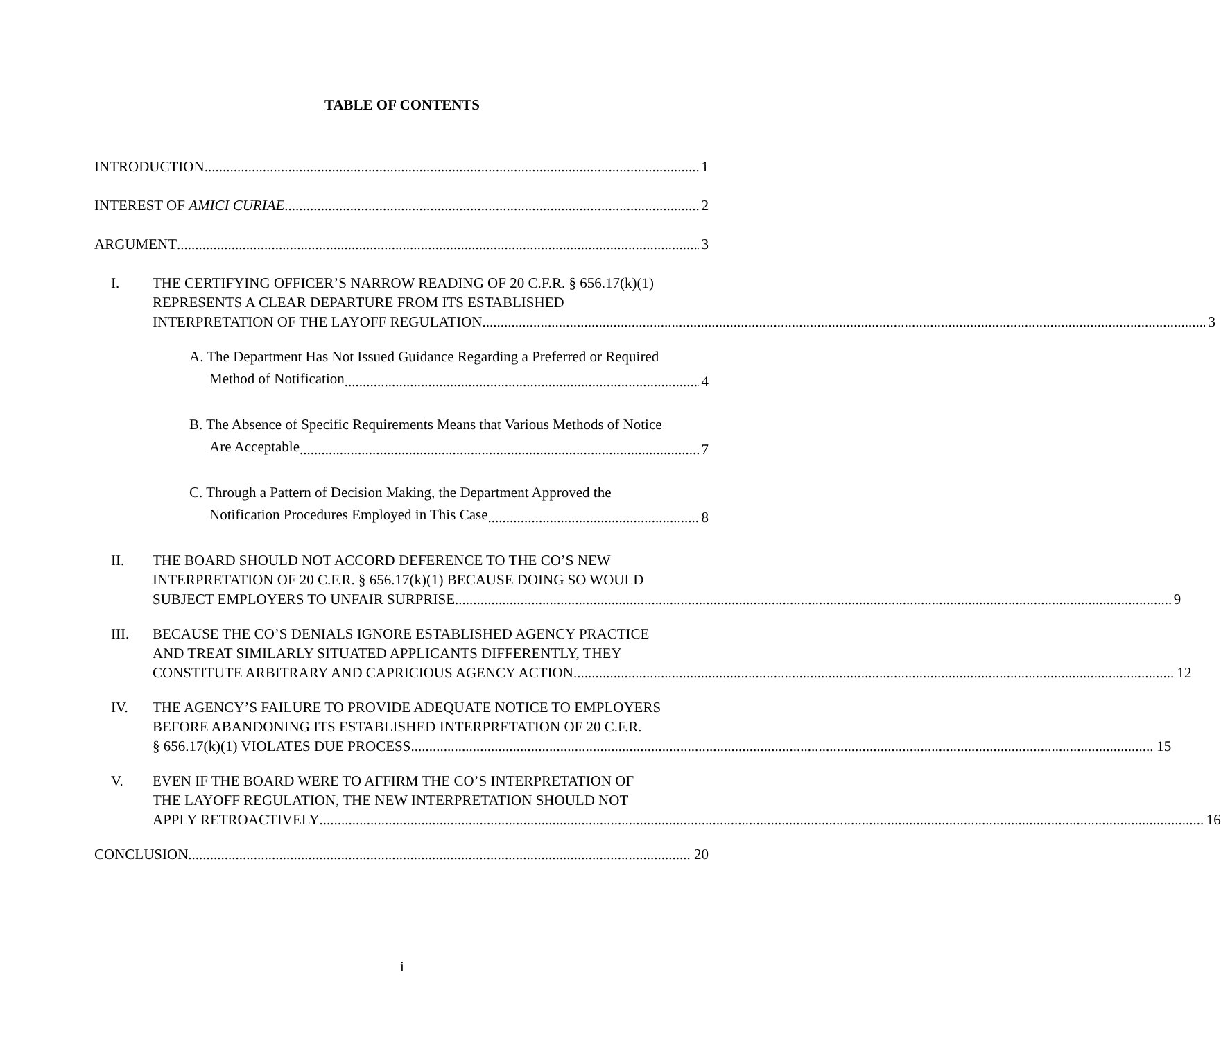TABLE OF CONTENTS
INTRODUCTION 1
INTEREST OF AMICI CURIAE 2
ARGUMENT 3
I. THE CERTIFYING OFFICER’S NARROW READING OF 20 C.F.R. § 656.17(k)(1)
REPRESENTS A CLEAR DEPARTURE FROM ITS ESTABLISHED
INTERPRETATION OF THE LAYOFF REGULATION 3
A. The Department Has Not Issued Guidance Regarding a Preferred or Required
Method of Notification 4
B. The Absence of Specific Requirements Means that Various Methods of Notice
Are Acceptable 7
C. Through a Pattern of Decision Making, the Department Approved the
Notification Procedures Employed in This Case 8
II. THE BOARD SHOULD NOT ACCORD DEFERENCE TO THE CO’S NEW
INTERPRETATION OF 20 C.F.R. § 656.17(k)(1) BECAUSE DOING SO WOULD
SUBJECT EMPLOYERS TO UNFAIR SURPRISE 9
III. BECAUSE THE CO’S DENIALS IGNORE ESTABLISHED AGENCY PRACTICE
AND TREAT SIMILARLY SITUATED APPLICANTS DIFFERENTLY, THEY
CONSTITUTE ARBITRARY AND CAPRICIOUS AGENCY ACTION 12
IV. THE AGENCY’S FAILURE TO PROVIDE ADEQUATE NOTICE TO EMPLOYERS
BEFORE ABANDONING ITS ESTABLISHED INTERPRETATION OF 20 C.F.R.
§ 656.17(k)(1) VIOLATES DUE PROCESS 15
V. EVEN IF THE BOARD WERE TO AFFIRM THE CO’S INTERPRETATION OF
THE LAYOFF REGULATION, THE NEW INTERPRETATION SHOULD NOT
APPLY RETROACTIVELY 16
CONCLUSION 20
i